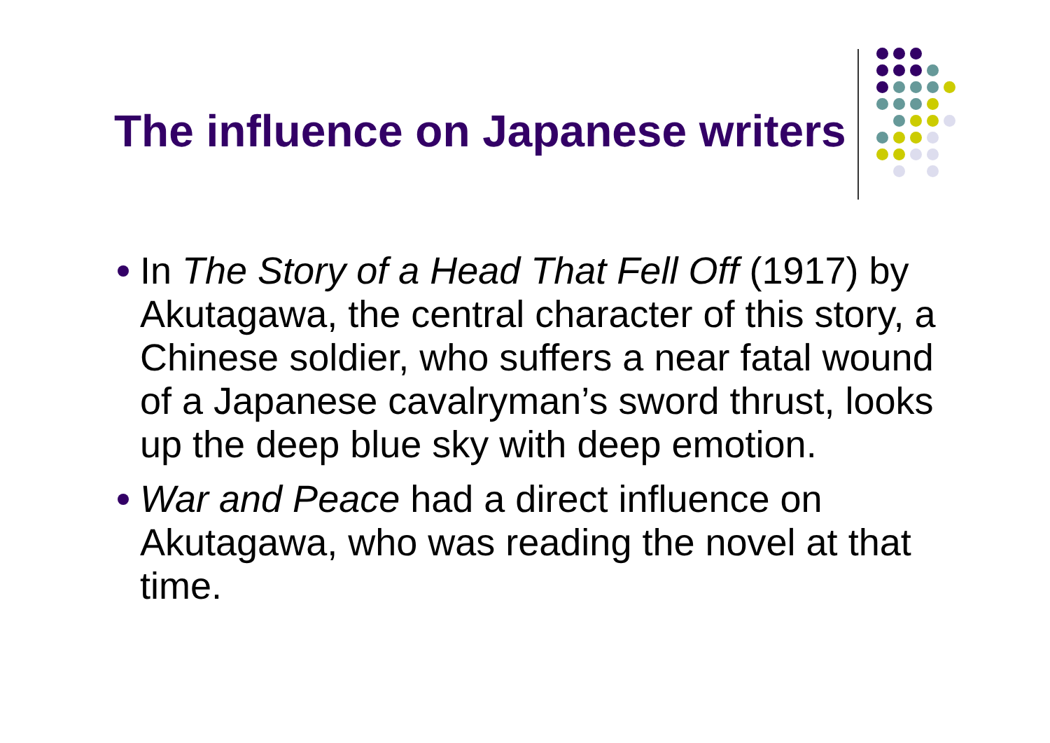The influence on Japanese writers
In The Story of a Head That Fell Off (1917) by Akutagawa, the central character of this story, a Chinese soldier, who suffers a near fatal wound of a Japanese cavalryman’s sword thrust, looks up the deep blue sky with deep emotion.
War and Peace had a direct influence on Akutagawa, who was reading the novel at that time.